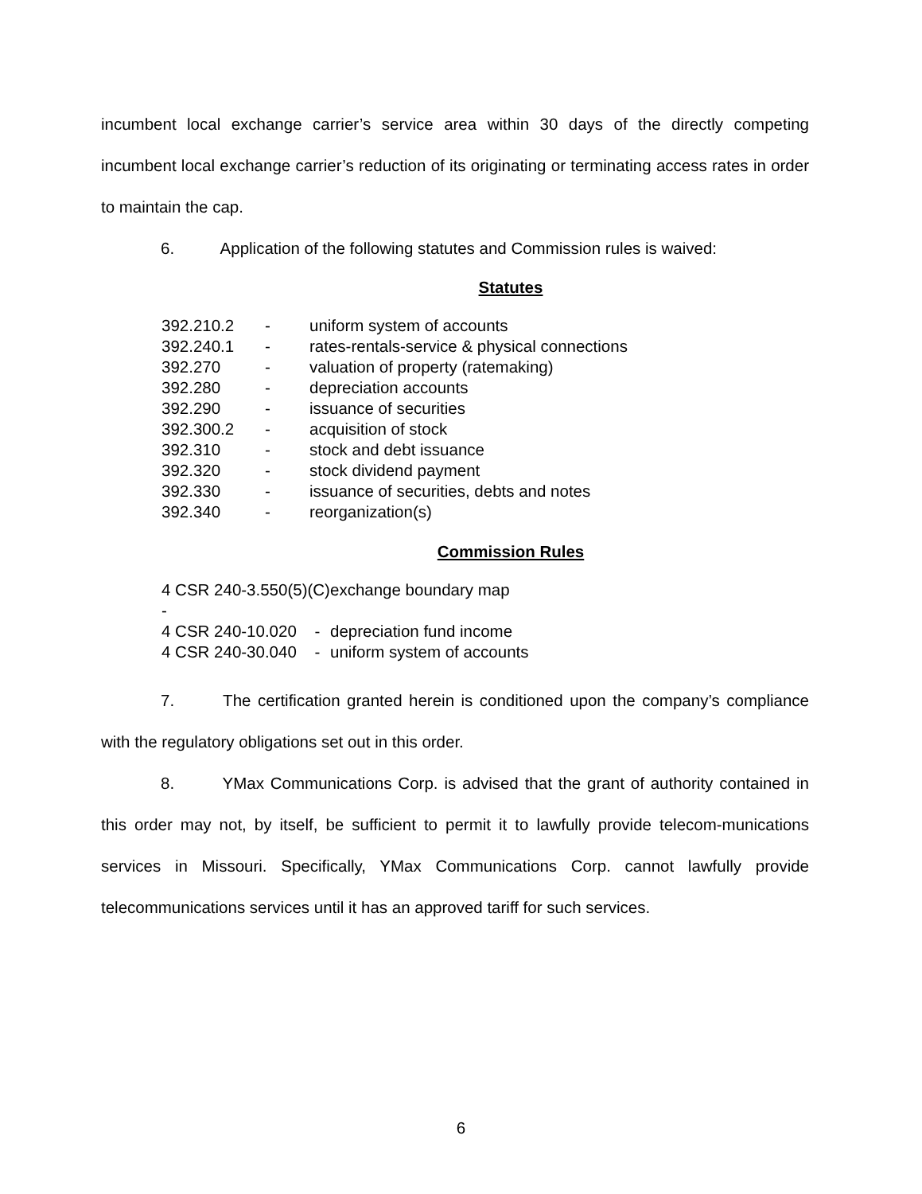incumbent local exchange carrier’s service area within 30 days of the directly competing incumbent local exchange carrier’s reduction of its originating or terminating access rates in order to maintain the cap.
6. Application of the following statutes and Commission rules is waived:
Statutes
| 392.210.2 | - | uniform system of accounts |
| 392.240.1 | - | rates-rentals-service & physical connections |
| 392.270 | - | valuation of property (ratemaking) |
| 392.280 | - | depreciation accounts |
| 392.290 | - | issuance of securities |
| 392.300.2 | - | acquisition of stock |
| 392.310 | - | stock and debt issuance |
| 392.320 | - | stock dividend payment |
| 392.330 | - | issuance of securities, debts and notes |
| 392.340 | - | reorganization(s) |
Commission Rules
| 4 CSR 240-3.550(5)(C) - | exchange boundary map |
| 4 CSR 240-10.020 - | depreciation fund income |
| 4 CSR 240-30.040 - | uniform system of accounts |
7. The certification granted herein is conditioned upon the company’s compliance with the regulatory obligations set out in this order.
8. YMax Communications Corp. is advised that the grant of authority contained in this order may not, by itself, be sufficient to permit it to lawfully provide telecom-munications services in Missouri. Specifically, YMax Communications Corp. cannot lawfully provide telecommunications services until it has an approved tariff for such services.
6